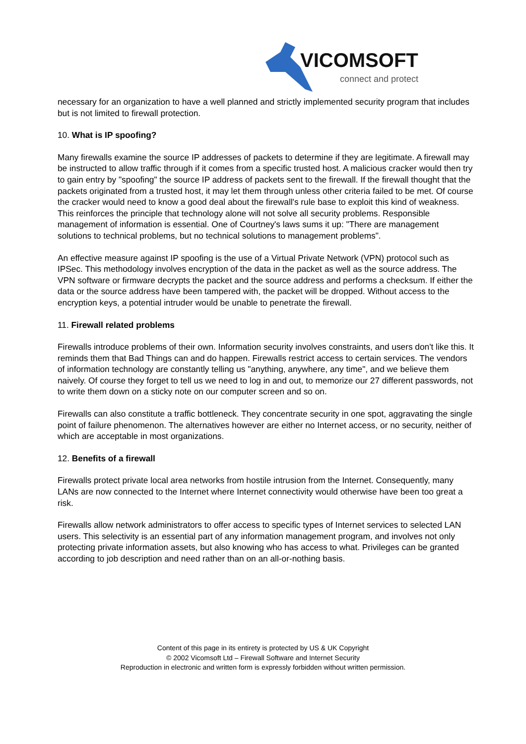VICOMSOFT
connect and protect
necessary for an organization to have a well planned and strictly implemented security program that includes but is not limited to firewall protection.
10. What is IP spoofing?
Many firewalls examine the source IP addresses of packets to determine if they are legitimate. A firewall may be instructed to allow traffic through if it comes from a specific trusted host. A malicious cracker would then try to gain entry by "spoofing" the source IP address of packets sent to the firewall. If the firewall thought that the packets originated from a trusted host, it may let them through unless other criteria failed to be met. Of course the cracker would need to know a good deal about the firewall's rule base to exploit this kind of weakness. This reinforces the principle that technology alone will not solve all security problems. Responsible management of information is essential. One of Courtney's laws sums it up: "There are management solutions to technical problems, but no technical solutions to management problems".
An effective measure against IP spoofing is the use of a Virtual Private Network (VPN) protocol such as IPSec. This methodology involves encryption of the data in the packet as well as the source address. The VPN software or firmware decrypts the packet and the source address and performs a checksum. If either the data or the source address have been tampered with, the packet will be dropped. Without access to the encryption keys, a potential intruder would be unable to penetrate the firewall.
11. Firewall related problems
Firewalls introduce problems of their own. Information security involves constraints, and users don't like this. It reminds them that Bad Things can and do happen. Firewalls restrict access to certain services. The vendors of information technology are constantly telling us "anything, anywhere, any time", and we believe them naively. Of course they forget to tell us we need to log in and out, to memorize our 27 different passwords, not to write them down on a sticky note on our computer screen and so on.
Firewalls can also constitute a traffic bottleneck. They concentrate security in one spot, aggravating the single point of failure phenomenon. The alternatives however are either no Internet access, or no security, neither of which are acceptable in most organizations.
12. Benefits of a firewall
Firewalls protect private local area networks from hostile intrusion from the Internet. Consequently, many LANs are now connected to the Internet where Internet connectivity would otherwise have been too great a risk.
Firewalls allow network administrators to offer access to specific types of Internet services to selected LAN users. This selectivity is an essential part of any information management program, and involves not only protecting private information assets, but also knowing who has access to what. Privileges can be granted according to job description and need rather than on an all-or-nothing basis.
Content of this page in its entirety is protected by US & UK Copyright
© 2002 Vicomsoft Ltd – Firewall Software and Internet Security
Reproduction in electronic and written form is expressly forbidden without written permission.